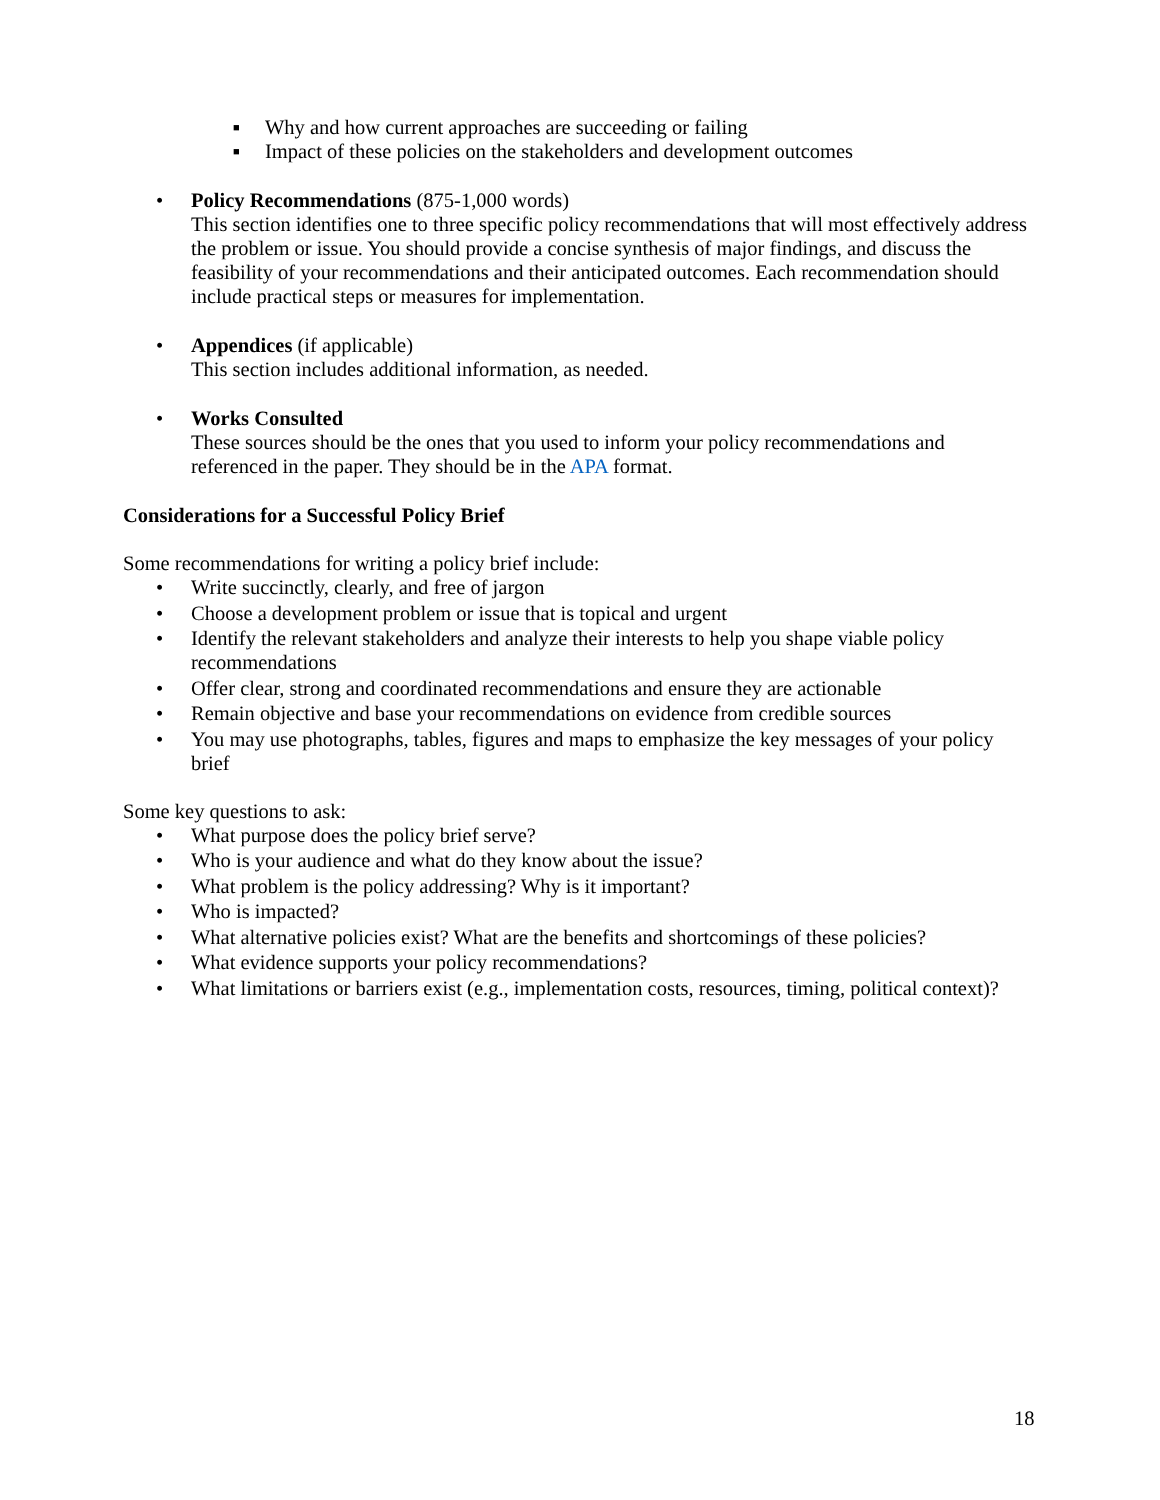■ Why and how current approaches are succeeding or failing
■ Impact of these policies on the stakeholders and development outcomes
• Policy Recommendations (875-1,000 words)
This section identifies one to three specific policy recommendations that will most effectively address the problem or issue. You should provide a concise synthesis of major findings, and discuss the feasibility of your recommendations and their anticipated outcomes. Each recommendation should include practical steps or measures for implementation.
• Appendices (if applicable)
This section includes additional information, as needed.
• Works Consulted
These sources should be the ones that you used to inform your policy recommendations and referenced in the paper. They should be in the APA format.
Considerations for a Successful Policy Brief
Some recommendations for writing a policy brief include:
• Write succinctly, clearly, and free of jargon
• Choose a development problem or issue that is topical and urgent
• Identify the relevant stakeholders and analyze their interests to help you shape viable policy recommendations
• Offer clear, strong and coordinated recommendations and ensure they are actionable
• Remain objective and base your recommendations on evidence from credible sources
• You may use photographs, tables, figures and maps to emphasize the key messages of your policy brief
Some key questions to ask:
• What purpose does the policy brief serve?
• Who is your audience and what do they know about the issue?
• What problem is the policy addressing? Why is it important?
• Who is impacted?
• What alternative policies exist? What are the benefits and shortcomings of these policies?
• What evidence supports your policy recommendations?
• What limitations or barriers exist (e.g., implementation costs, resources, timing, political context)?
18